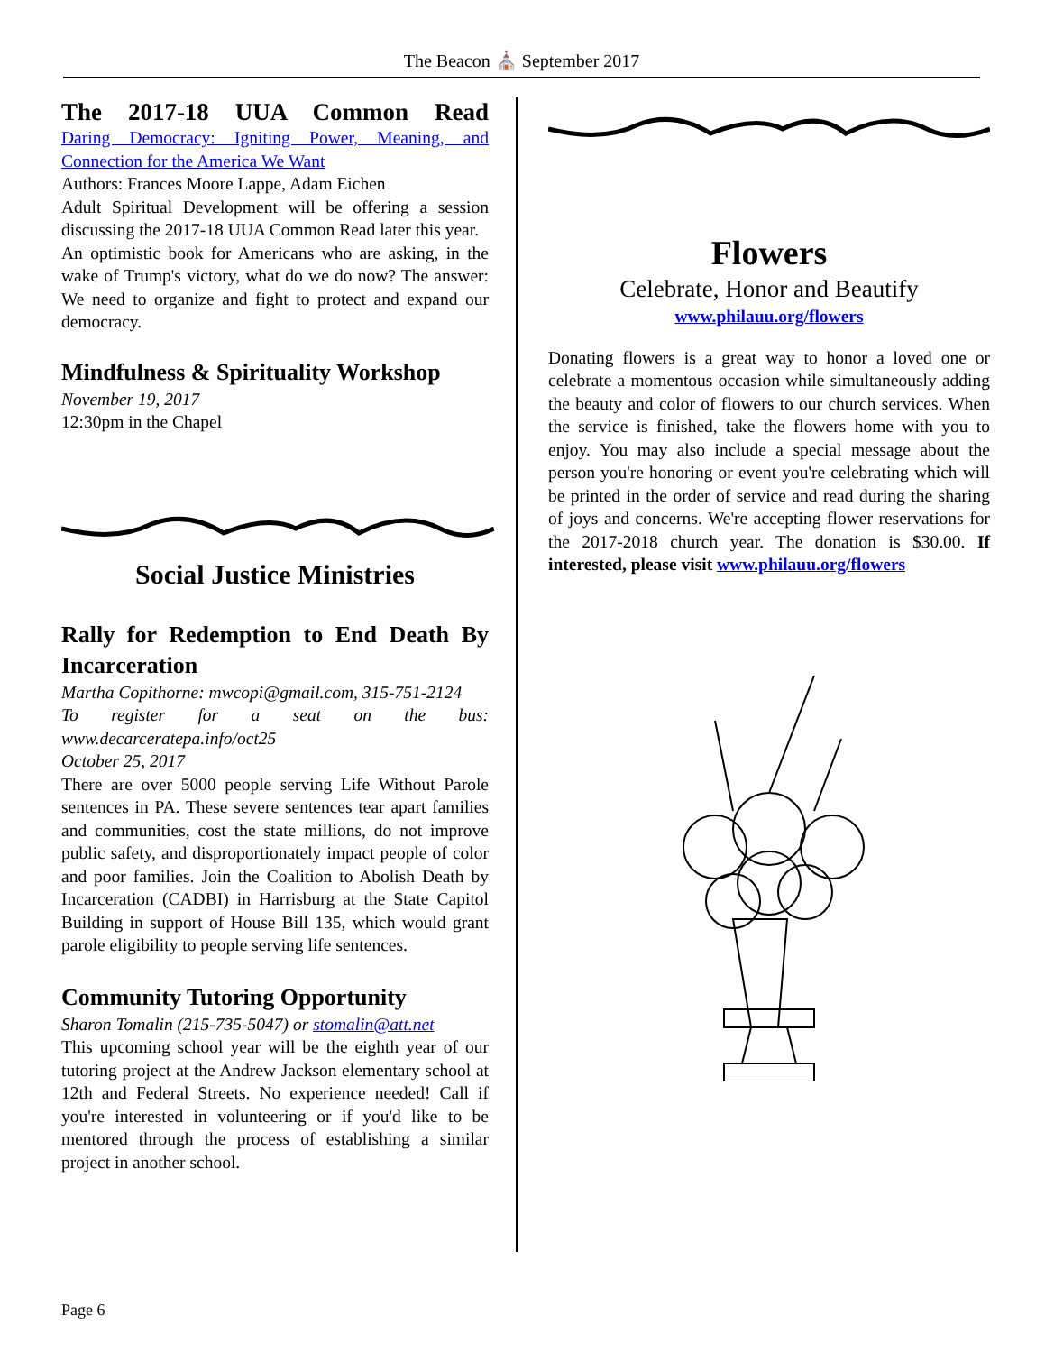The Beacon ⛪ September 2017
The 2017-18 UUA Common Read
Daring Democracy: Igniting Power, Meaning, and Connection for the America We Want
Authors: Frances Moore Lappe, Adam Eichen
Adult Spiritual Development will be offering a session discussing the 2017-18 UUA Common Read later this year.
An optimistic book for Americans who are asking, in the wake of Trump's victory, what do we do now? The answer: We need to organize and fight to protect and expand our democracy.
Mindfulness & Spirituality Workshop
November 19, 2017
12:30pm in the Chapel
Social Justice Ministries
Rally for Redemption to End Death By Incarceration
Martha Copithorne: mwcopi@gmail.com, 315-751-2124
To register for a seat on the bus: www.decarceratepa.info/oct25
October 25, 2017
There are over 5000 people serving Life Without Parole sentences in PA. These severe sentences tear apart families and communities, cost the state millions, do not improve public safety, and disproportionately impact people of color and poor families. Join the Coalition to Abolish Death by Incarceration (CADBI) in Harrisburg at the State Capitol Building in support of House Bill 135, which would grant parole eligibility to people serving life sentences.
Community Tutoring Opportunity
Sharon Tomalin (215-735-5047) or stomalin@att.net
This upcoming school year will be the eighth year of our tutoring project at the Andrew Jackson elementary school at 12th and Federal Streets. No experience needed! Call if you're interested in volunteering or if you'd like to be mentored through the process of establishing a similar project in another school.
Flowers
Celebrate, Honor and Beautify
www.philauu.org/flowers
Donating flowers is a great way to honor a loved one or celebrate a momentous occasion while simultaneously adding the beauty and color of flowers to our church services. When the service is finished, take the flowers home with you to enjoy. You may also include a special message about the person you're honoring or event you're celebrating which will be printed in the order of service and read during the sharing of joys and concerns. We're accepting flower reservations for the 2017-2018 church year. The donation is $30.00. If interested, please visit www.philauu.org/flowers
Page 6